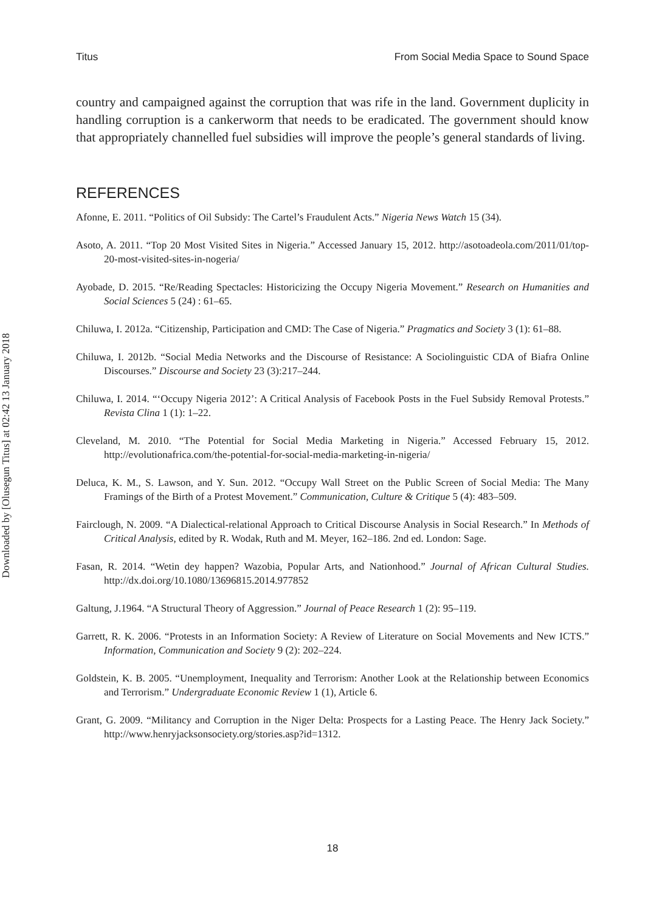Titus From Social Media Space to Sound Space
country and campaigned against the corruption that was rife in the land. Government duplicity in handling corruption is a cankerworm that needs to be eradicated. The government should know that appropriately channelled fuel subsidies will improve the people’s general standards of living.
REFERENCES
Afonne, E. 2011. “Politics of Oil Subsidy: The Cartel’s Fraudulent Acts.” Nigeria News Watch 15 (34).
Asoto, A. 2011. “Top 20 Most Visited Sites in Nigeria.” Accessed January 15, 2012. http://asotoadeola.com/2011/01/top- 20-most-visited-sites-in-nogeria/
Ayobade, D. 2015. “Re/Reading Spectacles: Historicizing the Occupy Nigeria Movement.” Research on Humanities and Social Sciences 5 (24) : 61–65.
Chiluwa, I. 2012a. “Citizenship, Participation and CMD: The Case of Nigeria.” Pragmatics and Society 3 (1): 61–88.
Chiluwa, I. 2012b. “Social Media Networks and the Discourse of Resistance: A Sociolinguistic CDA of Biafra Online Discourses.” Discourse and Society 23 (3):217–244.
Chiluwa, I. 2014. “‘Occupy Nigeria 2012’: A Critical Analysis of Facebook Posts in the Fuel Subsidy Removal Protests.” Revista Clina 1 (1): 1–22.
Cleveland, M. 2010. “The Potential for Social Media Marketing in Nigeria.” Accessed February 15, 2012. http://evolutionafrica.com/the-potential-for-social-media-marketing-in-nigeria/
Deluca, K. M., S. Lawson, and Y. Sun. 2012. “Occupy Wall Street on the Public Screen of Social Media: The Many Framings of the Birth of a Protest Movement.” Communication, Culture & Critique 5 (4): 483–509.
Fairclough, N. 2009. “A Dialectical-relational Approach to Critical Discourse Analysis in Social Research.” In Methods of Critical Analysis, edited by R. Wodak, Ruth and M. Meyer, 162–186. 2nd ed. London: Sage.
Fasan, R. 2014. “Wetin dey happen? Wazobia, Popular Arts, and Nationhood.” Journal of African Cultural Studies. http://dx.doi.org/10.1080/13696815.2014.977852
Galtung, J.1964. “A Structural Theory of Aggression.” Journal of Peace Research 1 (2): 95–119.
Garrett, R. K. 2006. “Protests in an Information Society: A Review of Literature on Social Movements and New ICTS.” Information, Communication and Society 9 (2): 202–224.
Goldstein, K. B. 2005. “Unemployment, Inequality and Terrorism: Another Look at the Relationship between Economics and Terrorism.” Undergraduate Economic Review 1 (1), Article 6.
Grant, G. 2009. “Militancy and Corruption in the Niger Delta: Prospects for a Lasting Peace. The Henry Jack Society.” http://www.henryjacksonsociety.org/stories.asp?id=1312.
18
Downloaded by [Olusegun Titus] at 02:42 13 January 2018